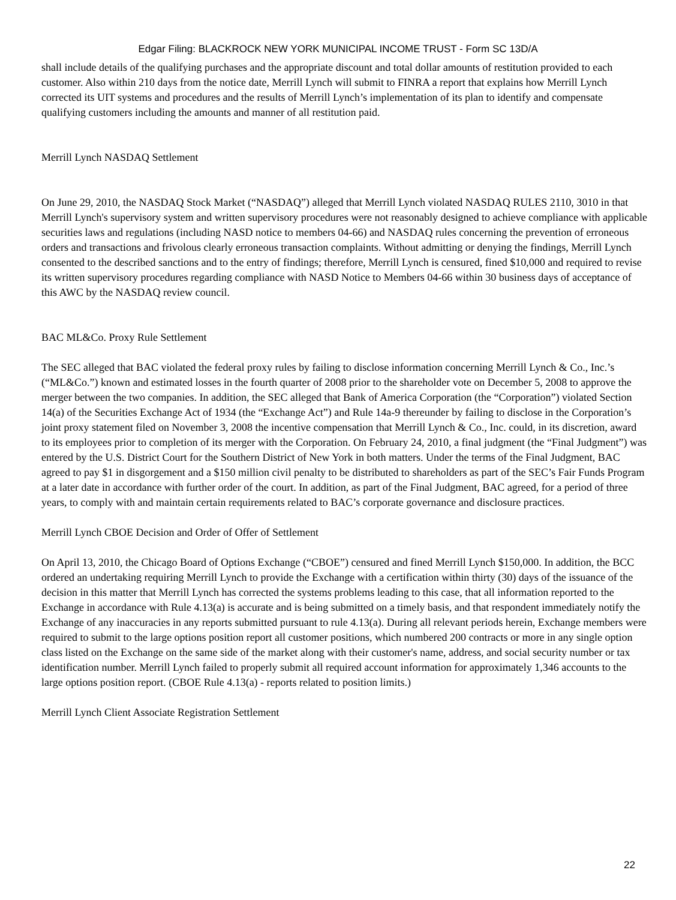Edgar Filing: BLACKROCK NEW YORK MUNICIPAL INCOME TRUST - Form SC 13D/A
shall include details of the qualifying purchases and the appropriate discount and total dollar amounts of restitution provided to each customer. Also within 210 days from the notice date, Merrill Lynch will submit to FINRA a report that explains how Merrill Lynch corrected its UIT systems and procedures and the results of Merrill Lynch’s implementation of its plan to identify and compensate qualifying customers including the amounts and manner of all restitution paid.
Merrill Lynch NASDAQ Settlement
On June 29, 2010, the NASDAQ Stock Market (“NASDAQ”) alleged that Merrill Lynch violated NASDAQ RULES 2110, 3010 in that Merrill Lynch's supervisory system and written supervisory procedures were not reasonably designed to achieve compliance with applicable securities laws and regulations (including NASD notice to members 04-66) and NASDAQ rules concerning the prevention of erroneous orders and transactions and frivolous clearly erroneous transaction complaints. Without admitting or denying the findings, Merrill Lynch consented to the described sanctions and to the entry of findings; therefore, Merrill Lynch is censured, fined $10,000 and required to revise its written supervisory procedures regarding compliance with NASD Notice to Members 04-66 within 30 business days of acceptance of this AWC by the NASDAQ review council.
BAC ML&Co. Proxy Rule Settlement
The SEC alleged that BAC violated the federal proxy rules by failing to disclose information concerning Merrill Lynch & Co., Inc.’s (“ML&Co.”) known and estimated losses in the fourth quarter of 2008 prior to the shareholder vote on December 5, 2008 to approve the merger between the two companies. In addition, the SEC alleged that Bank of America Corporation (the “Corporation”) violated Section 14(a) of the Securities Exchange Act of 1934 (the “Exchange Act”) and Rule 14a-9 thereunder by failing to disclose in the Corporation’s joint proxy statement filed on November 3, 2008 the incentive compensation that Merrill Lynch & Co., Inc. could, in its discretion, award to its employees prior to completion of its merger with the Corporation. On February 24, 2010, a final judgment (the “Final Judgment”) was entered by the U.S. District Court for the Southern District of New York in both matters. Under the terms of the Final Judgment, BAC agreed to pay $1 in disgorgement and a $150 million civil penalty to be distributed to shareholders as part of the SEC’s Fair Funds Program at a later date in accordance with further order of the court. In addition, as part of the Final Judgment, BAC agreed, for a period of three years, to comply with and maintain certain requirements related to BAC’s corporate governance and disclosure practices.
Merrill Lynch CBOE Decision and Order of Offer of Settlement
On April 13, 2010, the Chicago Board of Options Exchange (“CBOE”) censured and fined Merrill Lynch $150,000. In addition, the BCC ordered an undertaking requiring Merrill Lynch to provide the Exchange with a certification within thirty (30) days of the issuance of the decision in this matter that Merrill Lynch has corrected the systems problems leading to this case, that all information reported to the Exchange in accordance with Rule 4.13(a) is accurate and is being submitted on a timely basis, and that respondent immediately notify the Exchange of any inaccuracies in any reports submitted pursuant to rule 4.13(a). During all relevant periods herein, Exchange members were required to submit to the large options position report all customer positions, which numbered 200 contracts or more in any single option class listed on the Exchange on the same side of the market along with their customer's name, address, and social security number or tax identification number. Merrill Lynch failed to properly submit all required account information for approximately 1,346 accounts to the large options position report. (CBOE Rule 4.13(a) - reports related to position limits.)
Merrill Lynch Client Associate Registration Settlement
22